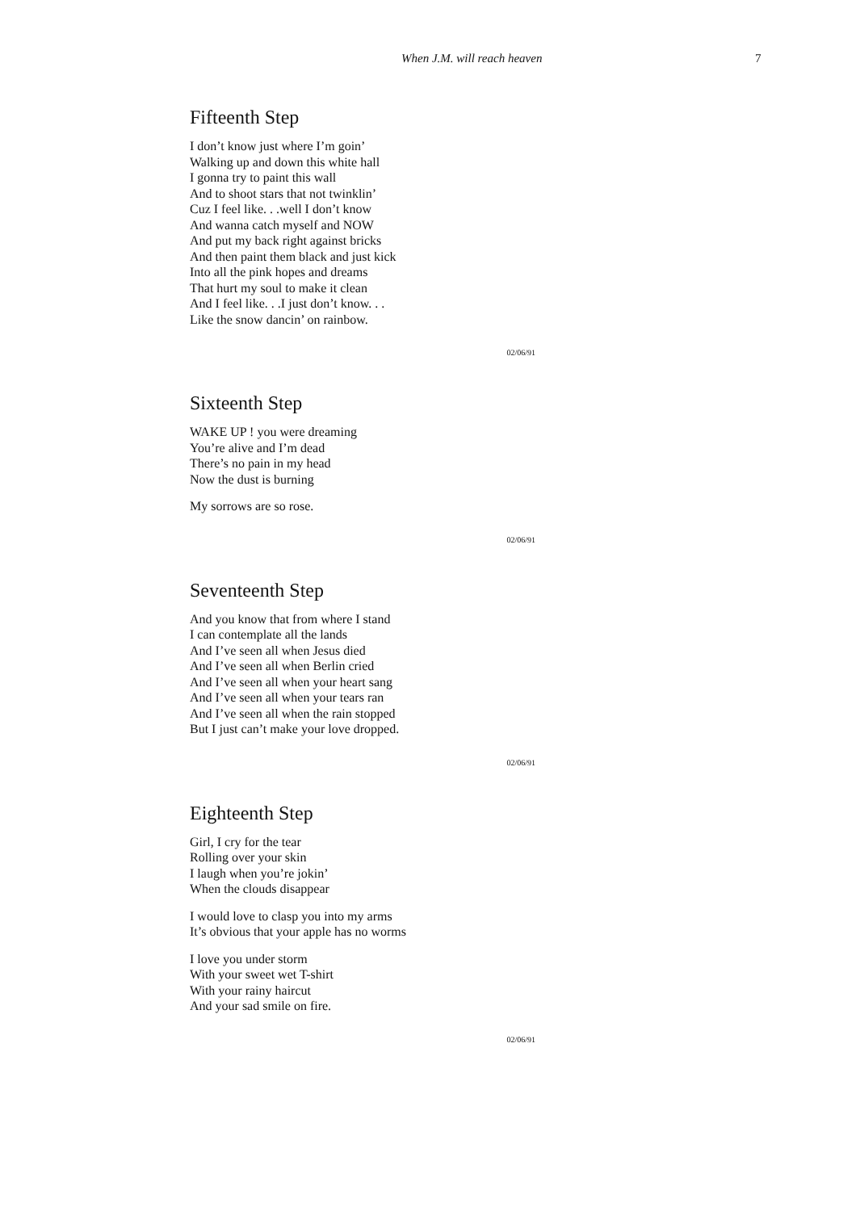When J.M. will reach heaven 7
Fifteenth Step
I don’t know just where I’m goin’
Walking up and down this white hall
I gonna try to paint this wall
And to shoot stars that not twinklin’
Cuz I feel like. . .well I don’t know
And wanna catch myself and NOW
And put my back right against bricks
And then paint them black and just kick
Into all the pink hopes and dreams
That hurt my soul to make it clean
And I feel like. . .I just don’t know. . .
Like the snow dancin’ on rainbow.
02/06/91
Sixteenth Step
WAKE UP ! you were dreaming
You’re alive and I’m dead
There’s no pain in my head
Now the dust is burning
My sorrows are so rose.
02/06/91
Seventeenth Step
And you know that from where I stand
I can contemplate all the lands
And I’ve seen all when Jesus died
And I’ve seen all when Berlin cried
And I’ve seen all when your heart sang
And I’ve seen all when your tears ran
And I’ve seen all when the rain stopped
But I just can’t make your love dropped.
02/06/91
Eighteenth Step
Girl, I cry for the tear
Rolling over your skin
I laugh when you’re jokin’
When the clouds disappear
I would love to clasp you into my arms
It’s obvious that your apple has no worms
I love you under storm
With your sweet wet T-shirt
With your rainy haircut
And your sad smile on fire.
02/06/91